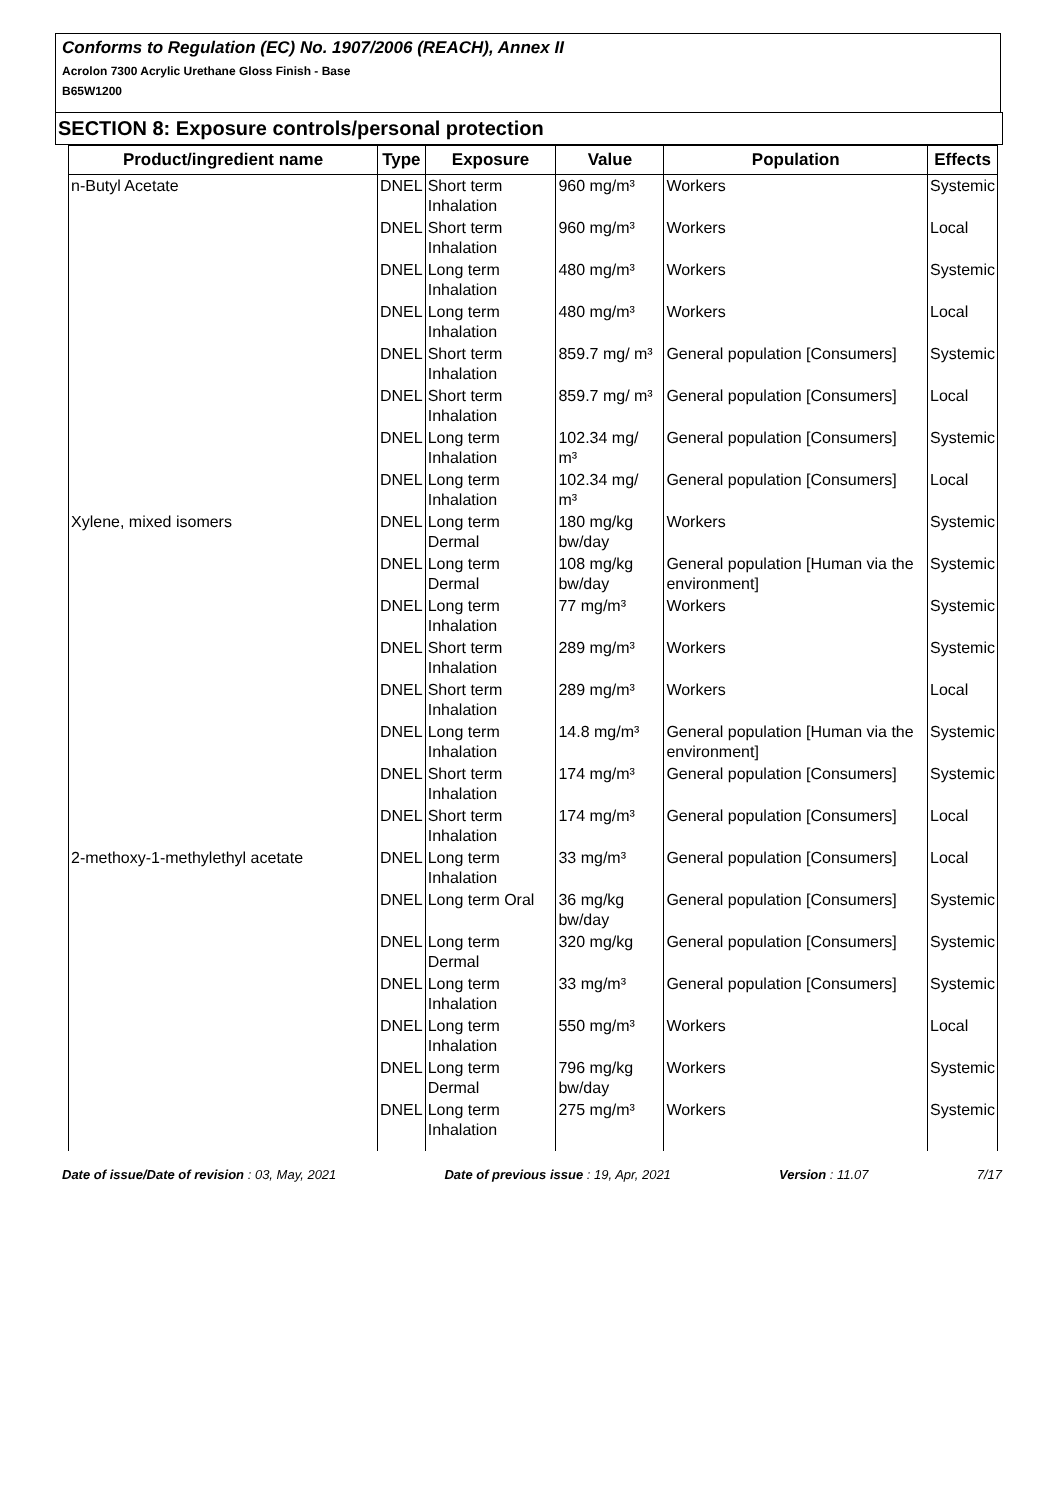Conforms to Regulation (EC) No. 1907/2006 (REACH), Annex II
Acrolon 7300 Acrylic Urethane Gloss Finish - Base
B65W1200
SECTION 8: Exposure controls/personal protection
| Product/ingredient name | Type | Exposure | Value | Population | Effects |
| --- | --- | --- | --- | --- | --- |
| n-Butyl Acetate | DNEL | Short term Inhalation | 960 mg/m³ | Workers | Systemic |
| | DNEL | Short term Inhalation | 960 mg/m³ | Workers | Local |
| | DNEL | Long term Inhalation | 480 mg/m³ | Workers | Systemic |
| | DNEL | Long term Inhalation | 480 mg/m³ | Workers | Local |
| | DNEL | Short term Inhalation | 859.7 mg/ m³ | General population [Consumers] | Systemic |
| | DNEL | Short term Inhalation | 859.7 mg/ m³ | General population [Consumers] | Local |
| | DNEL | Long term Inhalation | 102.34 mg/ m³ | General population [Consumers] | Systemic |
| | DNEL | Long term Inhalation | 102.34 mg/ m³ | General population [Consumers] | Local |
| Xylene, mixed isomers | DNEL | Long term Dermal | 180 mg/kg bw/day | Workers | Systemic |
| | DNEL | Long term Dermal | 108 mg/kg bw/day | General population [Human via the environment] | Systemic |
| | DNEL | Long term Inhalation | 77 mg/m³ | Workers | Systemic |
| | DNEL | Short term Inhalation | 289 mg/m³ | Workers | Systemic |
| | DNEL | Short term Inhalation | 289 mg/m³ | Workers | Local |
| | DNEL | Long term Inhalation | 14.8 mg/m³ | General population [Human via the environment] | Systemic |
| | DNEL | Short term Inhalation | 174 mg/m³ | General population [Consumers] | Systemic |
| | DNEL | Short term Inhalation | 174 mg/m³ | General population [Consumers] | Local |
| 2-methoxy-1-methylethyl acetate | DNEL | Long term Inhalation | 33 mg/m³ | General population [Consumers] | Local |
| | DNEL | Long term Oral | 36 mg/kg bw/day | General population [Consumers] | Systemic |
| | DNEL | Long term Dermal | 320 mg/kg | General population [Consumers] | Systemic |
| | DNEL | Long term Inhalation | 33 mg/m³ | General population [Consumers] | Systemic |
| | DNEL | Long term Inhalation | 550 mg/m³ | Workers | Local |
| | DNEL | Long term Dermal | 796 mg/kg bw/day | Workers | Systemic |
| | DNEL | Long term Inhalation | 275 mg/m³ | Workers | Systemic |
Date of issue/Date of revision : 03, May, 2021 Date of previous issue : 19, Apr, 2021 Version : 11.07 7/17